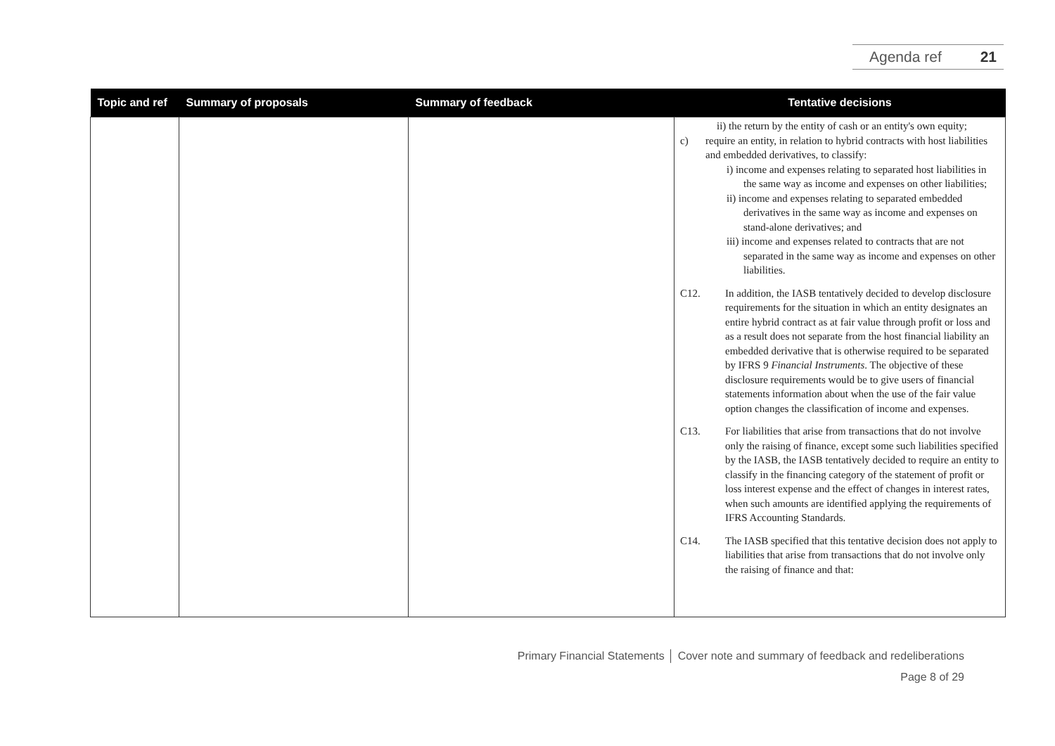Agenda ref 21
| Topic and ref | Summary of proposals | Summary of feedback | Tentative decisions |
| --- | --- | --- | --- |
| | | | ii) the return by the entity of cash or an entity's own equity; c) require an entity, in relation to hybrid contracts with host liabilities and embedded derivatives, to classify: i) income and expenses relating to separated host liabilities in the same way as income and expenses on other liabilities; ii) income and expenses relating to separated embedded derivatives in the same way as income and expenses on stand-alone derivatives; and iii) income and expenses related to contracts that are not separated in the same way as income and expenses on other liabilities. C12. In addition, the IASB tentatively decided to develop disclosure requirements for the situation in which an entity designates an entire hybrid contract as at fair value through profit or loss and as a result does not separate from the host financial liability an embedded derivative that is otherwise required to be separated by IFRS 9 Financial Instruments . The objective of these disclosure requirements would be to give users of financial statements information about when the use of the fair value option changes the classification of income and expenses. C13. For liabilities that arise from transactions that do not involve only the raising of finance, except some such liabilities specified by the IASB, the IASB tentatively decided to require an entity to classify in the financing category of the statement of profit or loss interest expense and the effect of changes in interest rates, when such amounts are identified applying the requirements of IFRS Accounting Standards. C14. The IASB specified that this tentative decision does not apply to liabilities that arise from transactions that do not involve only the raising of finance and that: |
Primary Financial Statements │ Cover note and summary of feedback and redeliberations
Page 8 of 29